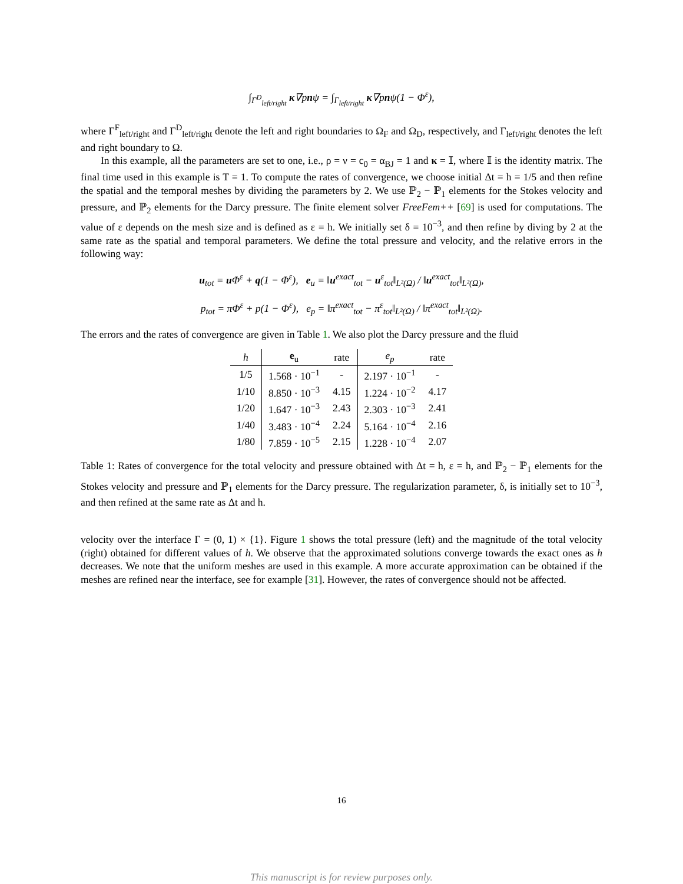∫<sub>Γ<sup>D</sup><sub>left/right</sub></sub> κ∇pnψ = ∫<sub>Γ<sub>left/right</sub></sub> κ∇pnψ(1 − Φ<sup>ε</sup>),
where Γ<sup>F</sup><sub>left/right</sub> and Γ<sup>D</sup><sub>left/right</sub> denote the left and right boundaries to Ω<sub>F</sub> and Ω<sub>D</sub>, respectively, and Γ<sub>left/right</sub> denotes the left and right boundary to Ω.
In this example, all the parameters are set to one, i.e., ρ = ν = c<sub>0</sub> = α<sub>BJ</sub> = 1 and κ = 𝕀, where 𝕀 is the identity matrix. The final time used in this example is T = 1. To compute the rates of convergence, we choose initial Δt = h = 1/5 and then refine the spatial and the temporal meshes by dividing the parameters by 2. We use ℙ<sub>2</sub> − ℙ<sub>1</sub> elements for the Stokes velocity and pressure, and ℙ<sub>2</sub> elements for the Darcy pressure. The finite element solver FreeFem++ [69] is used for computations. The value of ε depends on the mesh size and is defined as ε = h. We initially set δ = 10<sup>−3</sup>, and then refine by diving by 2 at the same rate as the spatial and temporal parameters. We define the total pressure and velocity, and the relative errors in the following way:
u<sub>tot</sub> = u Φ<sup>ε</sup> + q(1 − Φ<sup>ε</sup>), e<sub>u</sub> = ‖u<sup>exact</sup><sub>tot</sub> − u<sup>ε</sup><sub>tot</sub>‖<sub>L²(Ω)</sub> / ‖u<sup>exact</sup><sub>tot</sub>‖<sub>L²(Ω)</sub>,
p<sub>tot</sub> = πΦ<sup>ε</sup> + p(1 − Φ<sup>ε</sup>), e<sub>p</sub> = ‖π<sup>exact</sup><sub>tot</sub> − π<sup>ε</sup><sub>tot</sub>‖<sub>L²(Ω)</sub> / ‖π<sup>exact</sup><sub>tot</sub>‖<sub>L²(Ω)</sub>.
The errors and the rates of convergence are given in Table 1. We also plot the Darcy pressure and the fluid
| h | e<sub>u</sub> | rate | e<sub>p</sub> | rate |
| --- | --- | --- | --- | --- |
| 1/5 | 1.568 · 10<sup>−1</sup> | - | 2.197 · 10<sup>−1</sup> | - |
| 1/10 | 8.850 · 10<sup>−3</sup> | 4.15 | 1.224 · 10<sup>−2</sup> | 4.17 |
| 1/20 | 1.647 · 10<sup>−3</sup> | 2.43 | 2.303 · 10<sup>−3</sup> | 2.41 |
| 1/40 | 3.483 · 10<sup>−4</sup> | 2.24 | 5.164 · 10<sup>−4</sup> | 2.16 |
| 1/80 | 7.859 · 10<sup>−5</sup> | 2.15 | 1.228 · 10<sup>−4</sup> | 2.07 |
Table 1: Rates of convergence for the total velocity and pressure obtained with Δt = h, ε = h, and ℙ<sub>2</sub> − ℙ<sub>1</sub> elements for the Stokes velocity and pressure and ℙ<sub>1</sub> elements for the Darcy pressure. The regularization parameter, δ, is initially set to 10<sup>−3</sup>, and then refined at the same rate as Δt and h.
velocity over the interface Γ = (0, 1) × {1}. Figure 1 shows the total pressure (left) and the magnitude of the total velocity (right) obtained for different values of h. We observe that the approximated solutions converge towards the exact ones as h decreases. We note that the uniform meshes are used in this example. A more accurate approximation can be obtained if the meshes are refined near the interface, see for example [31]. However, the rates of convergence should not be affected.
16
This manuscript is for review purposes only.